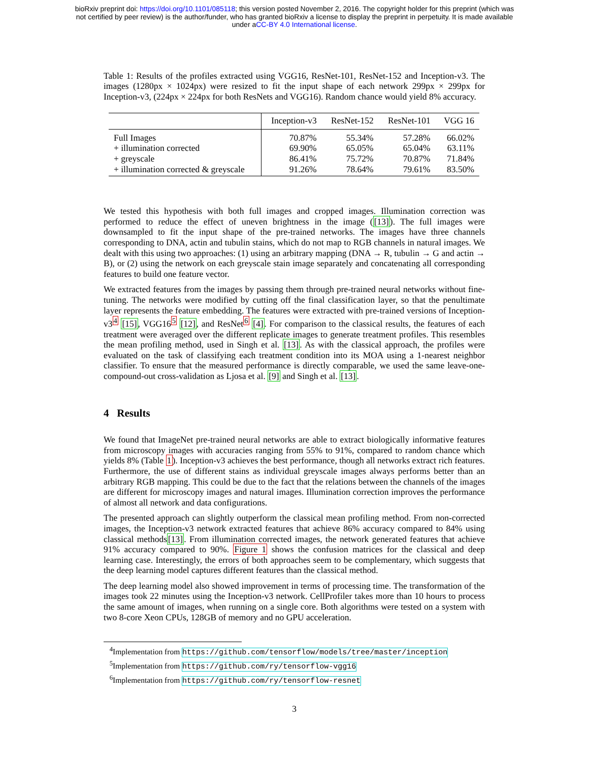bioRxiv preprint doi: https://doi.org/10.1101/085118; this version posted November 2, 2016. The copyright holder for this preprint (which was
not certified by peer review) is the author/funder, who has granted bioRxiv a license to display the preprint in perpetuity. It is made available
under aCC-BY 4.0 International license.
Table 1: Results of the profiles extracted using VGG16, ResNet-101, ResNet-152 and Inception-v3. The images (1280px × 1024px) were resized to fit the input shape of each network 299px × 299px for Inception-v3, (224px × 224px for both ResNets and VGG16). Random chance would yield 8% accuracy.
| | Inception-v3 | ResNet-152 | ResNet-101 | VGG 16 |
| --- | --- | --- | --- | --- |
| Full Images | 70.87% | 55.34% | 57.28% | 66.02% |
| + illumination corrected | 69.90% | 65.05% | 65.04% | 63.11% |
| + greyscale | 86.41% | 75.72% | 70.87% | 71.84% |
| + illumination corrected & greyscale | 91.26% | 78.64% | 79.61% | 83.50% |
We tested this hypothesis with both full images and cropped images. Illumination correction was performed to reduce the effect of uneven brightness in the image ([13]). The full images were downsampled to fit the input shape of the pre-trained networks. The images have three channels corresponding to DNA, actin and tubulin stains, which do not map to RGB channels in natural images. We dealt with this using two approaches: (1) using an arbitrary mapping (DNA → R, tubulin → G and actin → B), or (2) using the network on each greyscale stain image separately and concatenating all corresponding features to build one feature vector.
We extracted features from the images by passing them through pre-trained neural networks without fine-tuning. The networks were modified by cutting off the final classification layer, so that the penultimate layer represents the feature embedding. The features were extracted with pre-trained versions of Inception-v3<sup>4</sup> [15], VGG16<sup>5</sup> [12], and ResNet<sup>6</sup> [4]. For comparison to the classical results, the features of each treatment were averaged over the different replicate images to generate treatment profiles. This resembles the mean profiling method, used in Singh et al. [13]. As with the classical approach, the profiles were evaluated on the task of classifying each treatment condition into its MOA using a 1-nearest neighbor classifier. To ensure that the measured performance is directly comparable, we used the same leave-one-compound-out cross-validation as Ljosa et al. [9] and Singh et al. [13].
4 Results
We found that ImageNet pre-trained neural networks are able to extract biologically informative features from microscopy images with accuracies ranging from 55% to 91%, compared to random chance which yields 8% (Table 1). Inception-v3 achieves the best performance, though all networks extract rich features. Furthermore, the use of different stains as individual greyscale images always performs better than an arbitrary RGB mapping. This could be due to the fact that the relations between the channels of the images are different for microscopy images and natural images. Illumination correction improves the performance of almost all network and data configurations.
The presented approach can slightly outperform the classical mean profiling method. From non-corrected images, the Inception-v3 network extracted features that achieve 86% accuracy compared to 84% using classical methods[13]. From illumination corrected images, the network generated features that achieve 91% accuracy compared to 90%. Figure 1 shows the confusion matrices for the classical and deep learning case. Interestingly, the errors of both approaches seem to be complementary, which suggests that the deep learning model captures different features than the classical method.
The deep learning model also showed improvement in terms of processing time. The transformation of the images took 22 minutes using the Inception-v3 network. CellProfiler takes more than 10 hours to process the same amount of images, when running on a single core. Both algorithms were tested on a system with two 8-core Xeon CPUs, 128GB of memory and no GPU acceleration.
<sup>4</sup> Implementation from https://github.com/tensorflow/models/tree/master/inception
<sup>5</sup> Implementation from https://github.com/ry/tensorflow-vgg16
<sup>6</sup> Implementation from https://github.com/ry/tensorflow-resnet
3